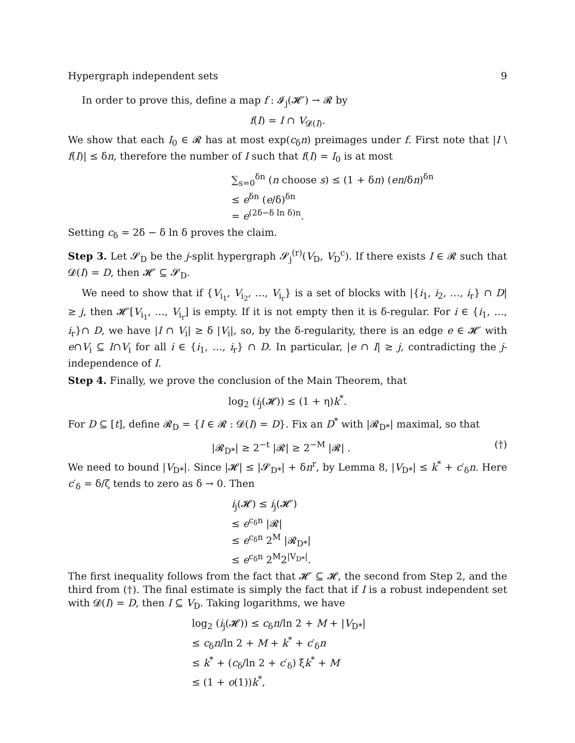Hypergraph independent sets 9
In order to prove this, define a map f : 𝓘<sub>j</sub>(𝓗′) → 𝓡 by
f(I) = I ∩ V<sub>𝓓(I)</sub>.
We show that each I<sub>0</sub> ∈ 𝓡 has at most exp(c<sub>δ</sub>n) preimages under f. First note that |I \ f(I)| ≤ δn, therefore the number of I such that f(I) = I<sub>0</sub> is at most
∑<sub>s=0</sub><sup>δn</sup> (n choose s) ≤ (1 + δn) (en/δn)<sup>δn</sup>
≤ e<sup>δn</sup> (e/δ)<sup>δn</sup>
= e<sup>(2δ−δ ln δ)n</sup>.
Setting c<sub>δ</sub> = 2δ − δ ln δ proves the claim.
Step 3. Let 𝓢<sub>D</sub> be the j-split hypergraph 𝓢<sub>j</sub><sup>(r)</sup>(V<sub>D</sub>, V<sub>D</sub><sup>c</sup>). If there exists I ∈ 𝓡 such that 𝓓(I) = D, then 𝓗′ ⊆ 𝓢<sub>D</sub>.
We need to show that if {V<sub>i<sub>1</sub></sub>, V<sub>i<sub>2</sub></sub>, …, V<sub>i<sub>r</sub></sub>} is a set of blocks with |{i<sub>1</sub>, i<sub>2</sub>, …, i<sub>r</sub>} ∩ D| ≥ j, then 𝓗′[V<sub>i<sub>1</sub></sub>, …, V<sub>i<sub>r</sub></sub>] is empty. If it is not empty then it is δ-regular. For i ∈ {i<sub>1</sub>, …, i<sub>r</sub>}∩ D, we have |I ∩ V<sub>i</sub>| ≥ δ |V<sub>i</sub>|, so, by the δ-regularity, there is an edge e ∈ 𝓗′ with e∩V<sub>i</sub> ⊆ I∩V<sub>i</sub> for all i ∈ {i<sub>1</sub>, …, i<sub>r</sub>} ∩ D. In particular, |e ∩ I| ≥ j, contradicting the j-independence of I.
Step 4. Finally, we prove the conclusion of the Main Theorem, that
log<sub>2</sub> (i<sub>j</sub>(𝓗)) ≤ (1 + η)k<sup>*</sup>.
For D ⊆ [t], define 𝓡<sub>D</sub> = {I ∈ 𝓡 : 𝓓(I) = D}. Fix an D<sup>*</sup> with |𝓡<sub>D*</sub>| maximal, so that
|𝓡<sub>D*</sub>| ≥ 2<sup>−t</sup> |𝓡| ≥ 2<sup>−M</sup> |𝓡| . (†)
We need to bound |V<sub>D*</sub>|. Since |𝓗| ≤ |𝓢<sub>D*</sub>| + δn<sup>r</sup>, by Lemma 8, |V<sub>D*</sub>| ≤ k<sup>*</sup> + c′<sub>δ</sub>n. Here c′<sub>δ</sub> = δ/ζ tends to zero as δ → 0. Then
i<sub>j</sub>(𝓗) ≤ i<sub>j</sub>(𝓗′)
≤ e<sup>c<sub>δ</sub>n</sup> |𝓡|
≤ e<sup>c<sub>δ</sub>n</sup> 2<sup>M</sup> |𝓡<sub>D*</sub>|
≤ e<sup>c<sub>δ</sub>n</sup> 2<sup>M</sup>2<sup>|V<sub>D*</sub>|</sup>.
The first inequality follows from the fact that 𝓗′ ⊆ 𝓗, the second from Step 2, and the third from (†). The final estimate is simply the fact that if I is a robust independent set with 𝓓(I) = D, then I ⊆ V<sub>D</sub>. Taking logarithms, we have
log<sub>2</sub> (i<sub>j</sub>(𝓗)) ≤ c<sub>δ</sub>n/ln 2 + M + |V<sub>D*</sub>|
≤ c<sub>δ</sub>n/ln 2 + M + k<sup>*</sup> + c′<sub>δ</sub>n
≤ k<sup>*</sup> + (c<sub>δ</sub>/ln 2 + c′<sub>δ</sub>) ξk<sup>*</sup> + M
≤ (1 + o(1))k<sup>*</sup>,